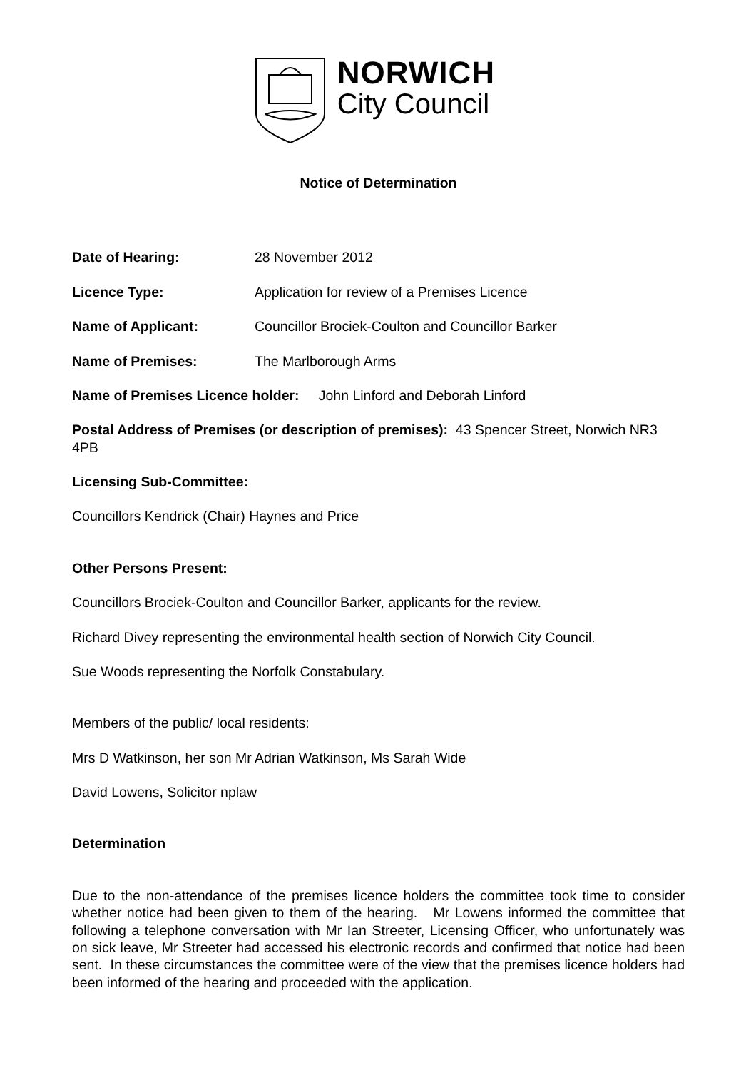NORWICH
City Council
Notice of Determination
Date of Hearing: 28 November 2012
Licence Type: Application for review of a Premises Licence
Name of Applicant: Councillor Brociek-Coulton and Councillor Barker
Name of Premises: The Marlborough Arms
Name of Premises Licence holder: John Linford and Deborah Linford
Postal Address of Premises (or description of premises): 43 Spencer Street, Norwich NR3 4PB
Licensing Sub-Committee:
Councillors Kendrick (Chair) Haynes and Price
Other Persons Present:
Councillors Brociek-Coulton and Councillor Barker, applicants for the review.
Richard Divey representing the environmental health section of Norwich City Council.
Sue Woods representing the Norfolk Constabulary.
Members of the public/ local residents:
Mrs D Watkinson, her son Mr Adrian Watkinson, Ms Sarah Wide
David Lowens, Solicitor nplaw
Determination
Due to the non-attendance of the premises licence holders the committee took time to consider whether notice had been given to them of the hearing. Mr Lowens informed the committee that following a telephone conversation with Mr Ian Streeter, Licensing Officer, who unfortunately was on sick leave, Mr Streeter had accessed his electronic records and confirmed that notice had been sent. In these circumstances the committee were of the view that the premises licence holders had been informed of the hearing and proceeded with the application.